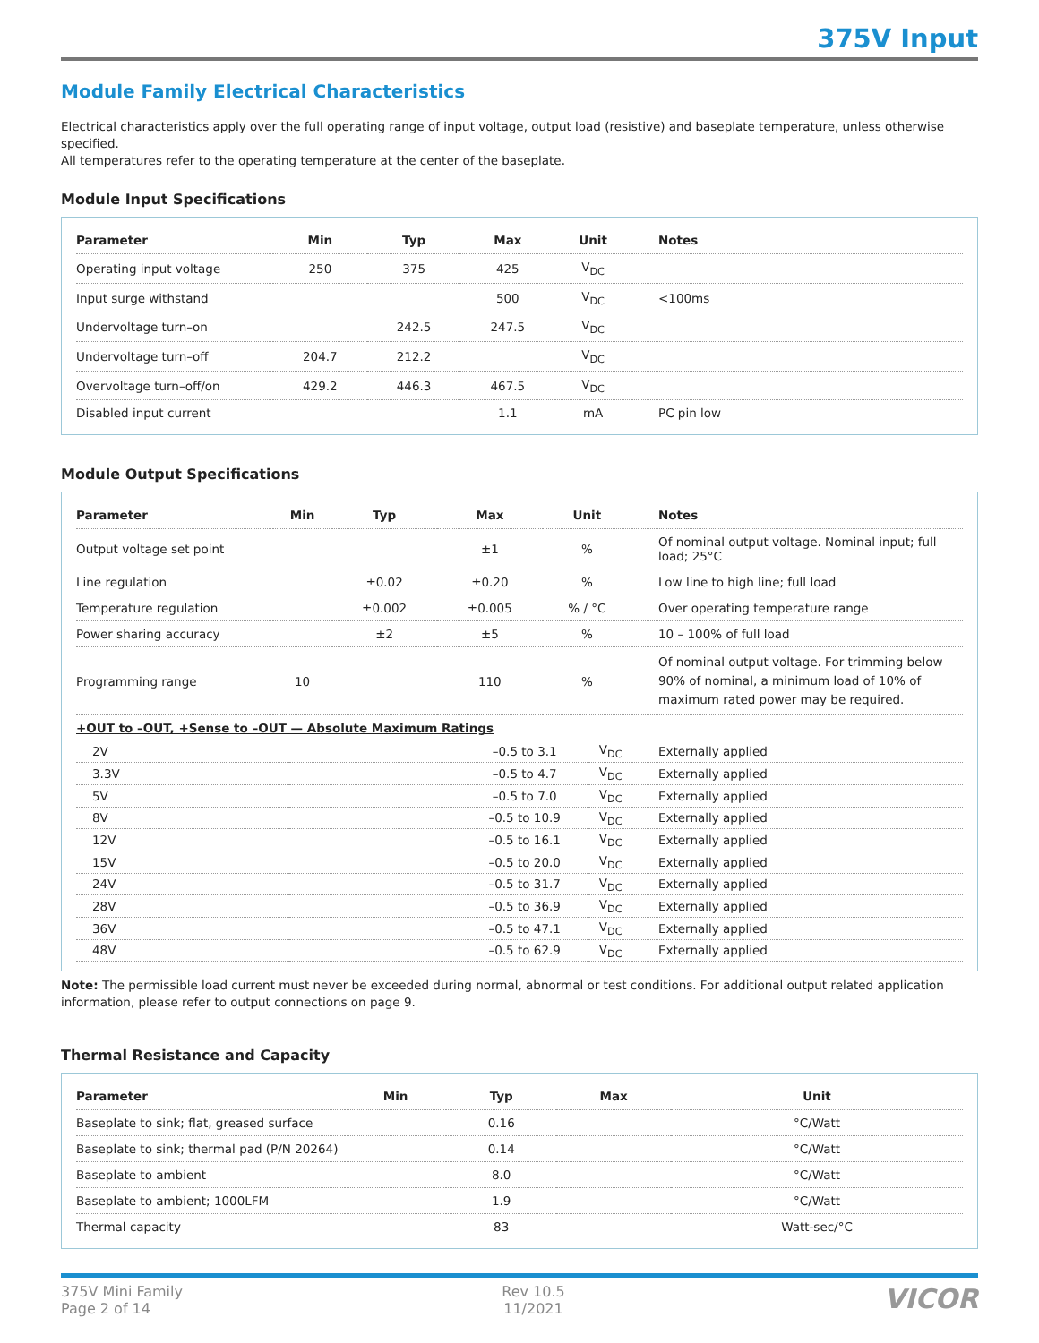375V Input
Module Family Electrical Characteristics
Electrical characteristics apply over the full operating range of input voltage, output load (resistive) and baseplate temperature, unless otherwise specified.
All temperatures refer to the operating temperature at the center of the baseplate.
Module Input Specifications
| Parameter | Min | Typ | Max | Unit | Notes |
| --- | --- | --- | --- | --- | --- |
| Operating input voltage | 250 | 375 | 425 | V<sub>DC</sub> | |
| Input surge withstand | | | 500 | V<sub>DC</sub> | <100ms |
| Undervoltage turn–on | | 242.5 | 247.5 | V<sub>DC</sub> | |
| Undervoltage turn–off | 204.7 | 212.2 | | V<sub>DC</sub> | |
| Overvoltage turn–off/on | 429.2 | 446.3 | 467.5 | V<sub>DC</sub> | |
| Disabled input current | | | 1.1 | mA | PC pin low |
Module Output Specifications
| Parameter | Min | Typ | Max | Unit | Notes |
| --- | --- | --- | --- | --- | --- |
| Output voltage set point | | | ±1 | % | Of nominal output voltage. Nominal input; full load; 25°C |
| Line regulation | | ±0.02 | ±0.20 | % | Low line to high line; full load |
| Temperature regulation | | ±0.002 | ±0.005 | % / °C | Over operating temperature range |
| Power sharing accuracy | | ±2 | ±5 | % | 10 – 100% of full load |
| Programming range | 10 | | 110 | % | Of nominal output voltage. For trimming below 90% of nominal, a minimum load of 10% of maximum rated power may be required. |
| +OUT to –OUT, +Sense to –OUT — Absolute Maximum Ratings | | | | | |
| 2V | | –0.5 to 3.1 | V<sub>DC</sub> | Externally applied |
| 3.3V | | –0.5 to 4.7 | V<sub>DC</sub> | Externally applied |
| 5V | | –0.5 to 7.0 | V<sub>DC</sub> | Externally applied |
| 8V | | –0.5 to 10.9 | V<sub>DC</sub> | Externally applied |
| 12V | | –0.5 to 16.1 | V<sub>DC</sub> | Externally applied |
| 15V | | –0.5 to 20.0 | V<sub>DC</sub> | Externally applied |
| 24V | | –0.5 to 31.7 | V<sub>DC</sub> | Externally applied |
| 28V | | –0.5 to 36.9 | V<sub>DC</sub> | Externally applied |
| 36V | | –0.5 to 47.1 | V<sub>DC</sub> | Externally applied |
| 48V | | –0.5 to 62.9 | V<sub>DC</sub> | Externally applied |
Note: The permissible load current must never be exceeded during normal, abnormal or test conditions. For additional output related application information, please refer to output connections on page 9.
Thermal Resistance and Capacity
| Parameter | Min | Typ | Max | Unit | |
| --- | --- | --- | --- | --- | --- |
| Baseplate to sink; flat, greased surface | | 0.16 | | °C/Watt | |
| Baseplate to sink; thermal pad (P/N 20264) | | 0.14 | | °C/Watt | |
| Baseplate to ambient | | 8.0 | | °C/Watt | |
| Baseplate to ambient; 1000LFM | | 1.9 | | °C/Watt | |
| Thermal capacity | | 83 | | Watt-sec/°C | |
375V Mini Family
Page 2 of 14
Rev 10.5
11/2021
VICOR